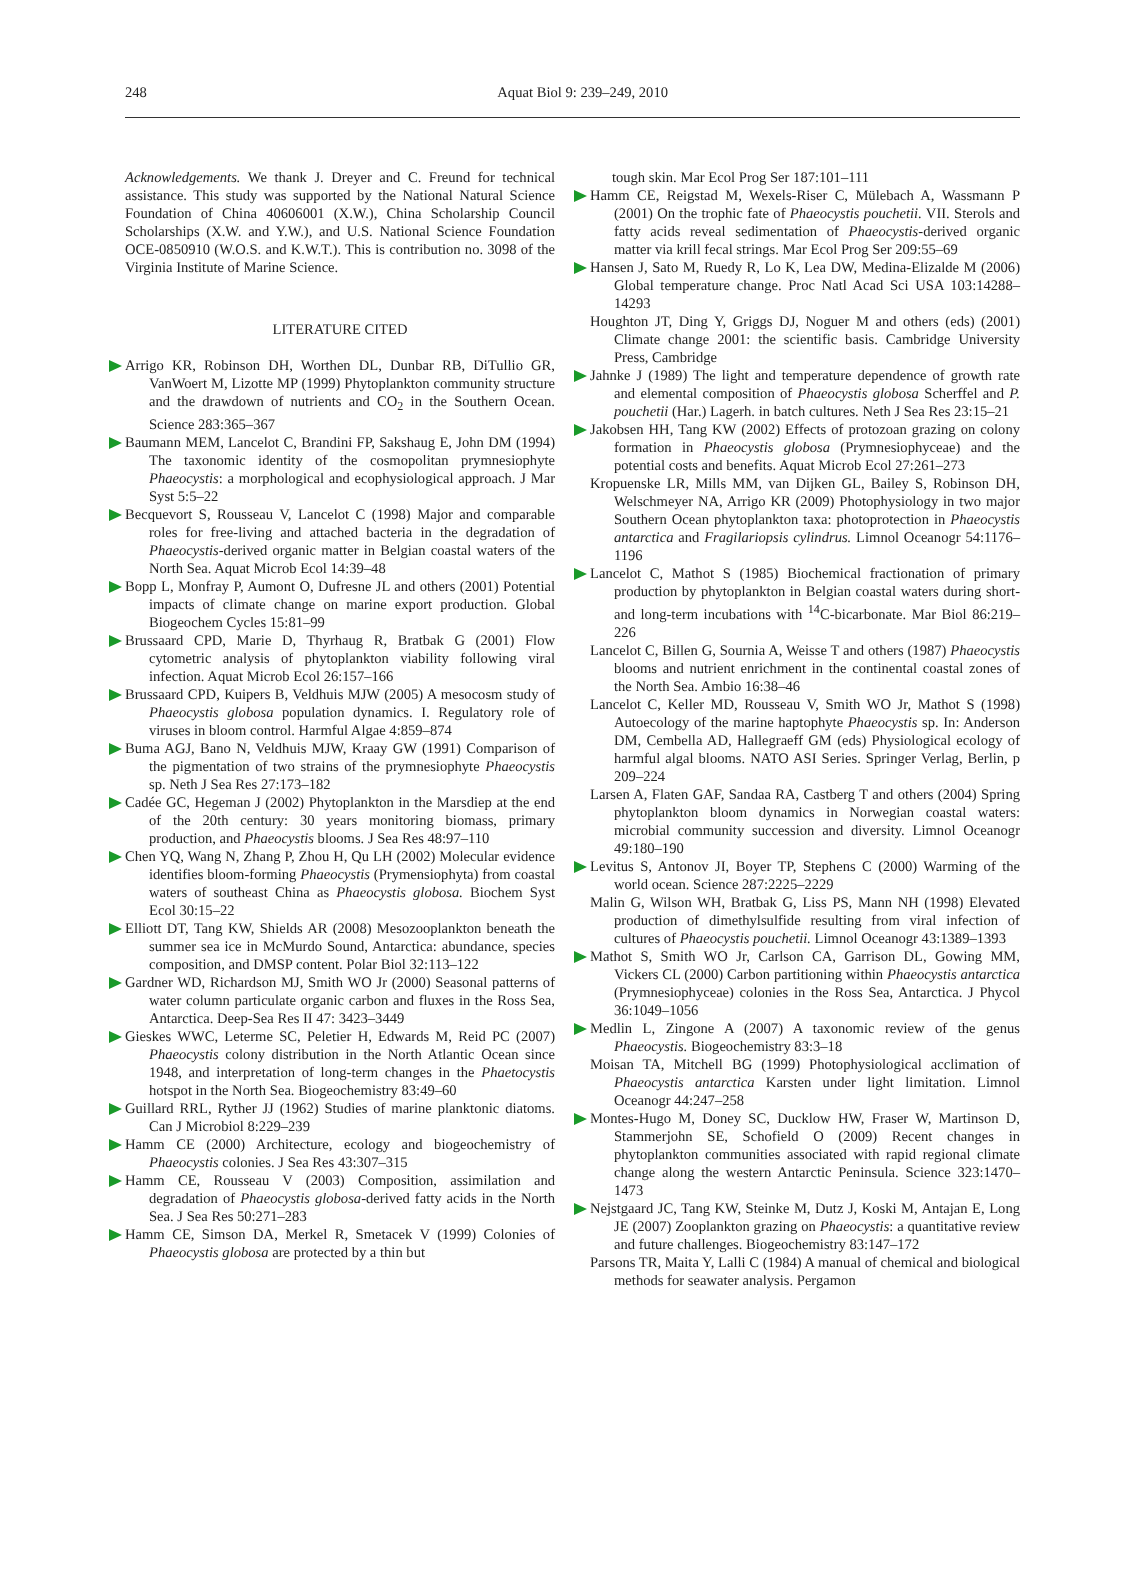248 Aquat Biol 9: 239–249, 2010
Acknowledgements. We thank J. Dreyer and C. Freund for technical assistance. This study was supported by the National Natural Science Foundation of China 40606001 (X.W.), China Scholarship Council Scholarships (X.W. and Y.W.), and U.S. National Science Foundation OCE-0850910 (W.O.S. and K.W.T.). This is contribution no. 3098 of the Virginia Institute of Marine Science.
LITERATURE CITED
Arrigo KR, Robinson DH, Worthen DL, Dunbar RB, DiTullio GR, VanWoert M, Lizotte MP (1999) Phytoplankton community structure and the drawdown of nutrients and CO<sub>2</sub> in the Southern Ocean. Science 283:365–367
Baumann MEM, Lancelot C, Brandini FP, Sakshaug E, John DM (1994) The taxonomic identity of the cosmopolitan prymnesiophyte Phaeocystis: a morphological and ecophysiological approach. J Mar Syst 5:5–22
Becquevort S, Rousseau V, Lancelot C (1998) Major and comparable roles for free-living and attached bacteria in the degradation of Phaeocystis-derived organic matter in Belgian coastal waters of the North Sea. Aquat Microb Ecol 14:39–48
Bopp L, Monfray P, Aumont O, Dufresne JL and others (2001) Potential impacts of climate change on marine export production. Global Biogeochem Cycles 15:81–99
Brussaard CPD, Marie D, Thyrhaug R, Bratbak G (2001) Flow cytometric analysis of phytoplankton viability following viral infection. Aquat Microb Ecol 26:157–166
Brussaard CPD, Kuipers B, Veldhuis MJW (2005) A mesocosm study of Phaeocystis globosa population dynamics. I. Regulatory role of viruses in bloom control. Harmful Algae 4:859–874
Buma AGJ, Bano N, Veldhuis MJW, Kraay GW (1991) Comparison of the pigmentation of two strains of the prymnesiophyte Phaeocystis sp. Neth J Sea Res 27:173–182
Cadée GC, Hegeman J (2002) Phytoplankton in the Marsdiep at the end of the 20th century: 30 years monitoring biomass, primary production, and Phaeocystis blooms. J Sea Res 48:97–110
Chen YQ, Wang N, Zhang P, Zhou H, Qu LH (2002) Molecular evidence identifies bloom-forming Phaeocystis (Prymensiophyta) from coastal waters of southeast China as Phaeocystis globosa. Biochem Syst Ecol 30:15–22
Elliott DT, Tang KW, Shields AR (2008) Mesozooplankton beneath the summer sea ice in McMurdo Sound, Antarctica: abundance, species composition, and DMSP content. Polar Biol 32:113–122
Gardner WD, Richardson MJ, Smith WO Jr (2000) Seasonal patterns of water column particulate organic carbon and fluxes in the Ross Sea, Antarctica. Deep-Sea Res II 47: 3423–3449
Gieskes WWC, Leterme SC, Peletier H, Edwards M, Reid PC (2007) Phaeocystis colony distribution in the North Atlantic Ocean since 1948, and interpretation of long-term changes in the Phaetocystis hotspot in the North Sea. Biogeochemistry 83:49–60
Guillard RRL, Ryther JJ (1962) Studies of marine planktonic diatoms. Can J Microbiol 8:229–239
Hamm CE (2000) Architecture, ecology and biogeochemistry of Phaeocystis colonies. J Sea Res 43:307–315
Hamm CE, Rousseau V (2003) Composition, assimilation and degradation of Phaeocystis globosa-derived fatty acids in the North Sea. J Sea Res 50:271–283
Hamm CE, Simson DA, Merkel R, Smetacek V (1999) Colonies of Phaeocystis globosa are protected by a thin but
tough skin. Mar Ecol Prog Ser 187:101–111
Hamm CE, Reigstad M, Wexels-Riser C, Mülebach A, Wassmann P (2001) On the trophic fate of Phaeocystis pouchetii. VII. Sterols and fatty acids reveal sedimentation of Phaeocystis-derived organic matter via krill fecal strings. Mar Ecol Prog Ser 209:55–69
Hansen J, Sato M, Ruedy R, Lo K, Lea DW, Medina-Elizalde M (2006) Global temperature change. Proc Natl Acad Sci USA 103:14288–14293
Houghton JT, Ding Y, Griggs DJ, Noguer M and others (eds) (2001) Climate change 2001: the scientific basis. Cambridge University Press, Cambridge
Jahnke J (1989) The light and temperature dependence of growth rate and elemental composition of Phaeocystis globosa Scherffel and P. pouchetii (Har.) Lagerh. in batch cultures. Neth J Sea Res 23:15–21
Jakobsen HH, Tang KW (2002) Effects of protozoan grazing on colony formation in Phaeocystis globosa (Prymnesiophyceae) and the potential costs and benefits. Aquat Microb Ecol 27:261–273
Kropuenske LR, Mills MM, van Dijken GL, Bailey S, Robinson DH, Welschmeyer NA, Arrigo KR (2009) Photophysiology in two major Southern Ocean phytoplankton taxa: photoprotection in Phaeocystis antarctica and Fragilariopsis cylindrus. Limnol Oceanogr 54:1176–1196
Lancelot C, Mathot S (1985) Biochemical fractionation of primary production by phytoplankton in Belgian coastal waters during short- and long-term incubations with <sup>14</sup>C-bicarbonate. Mar Biol 86:219–226
Lancelot C, Billen G, Sournia A, Weisse T and others (1987) Phaeocystis blooms and nutrient enrichment in the continental coastal zones of the North Sea. Ambio 16:38–46
Lancelot C, Keller MD, Rousseau V, Smith WO Jr, Mathot S (1998) Autoecology of the marine haptophyte Phaeocystis sp. In: Anderson DM, Cembella AD, Hallegraeff GM (eds) Physiological ecology of harmful algal blooms. NATO ASI Series. Springer Verlag, Berlin, p 209–224
Larsen A, Flaten GAF, Sandaa RA, Castberg T and others (2004) Spring phytoplankton bloom dynamics in Norwegian coastal waters: microbial community succession and diversity. Limnol Oceanogr 49:180–190
Levitus S, Antonov JI, Boyer TP, Stephens C (2000) Warming of the world ocean. Science 287:2225–2229
Malin G, Wilson WH, Bratbak G, Liss PS, Mann NH (1998) Elevated production of dimethylsulfide resulting from viral infection of cultures of Phaeocystis pouchetii. Limnol Oceanogr 43:1389–1393
Mathot S, Smith WO Jr, Carlson CA, Garrison DL, Gowing MM, Vickers CL (2000) Carbon partitioning within Phaeocystis antarctica (Prymnesiophyceae) colonies in the Ross Sea, Antarctica. J Phycol 36:1049–1056
Medlin L, Zingone A (2007) A taxonomic review of the genus Phaeocystis. Biogeochemistry 83:3–18
Moisan TA, Mitchell BG (1999) Photophysiological acclimation of Phaeocystis antarctica Karsten under light limitation. Limnol Oceanogr 44:247–258
Montes-Hugo M, Doney SC, Ducklow HW, Fraser W, Martinson D, Stammerjohn SE, Schofield O (2009) Recent changes in phytoplankton communities associated with rapid regional climate change along the western Antarctic Peninsula. Science 323:1470–1473
Nejstgaard JC, Tang KW, Steinke M, Dutz J, Koski M, Antajan E, Long JE (2007) Zooplankton grazing on Phaeocystis: a quantitative review and future challenges. Biogeochemistry 83:147–172
Parsons TR, Maita Y, Lalli C (1984) A manual of chemical and biological methods for seawater analysis. Pergamon